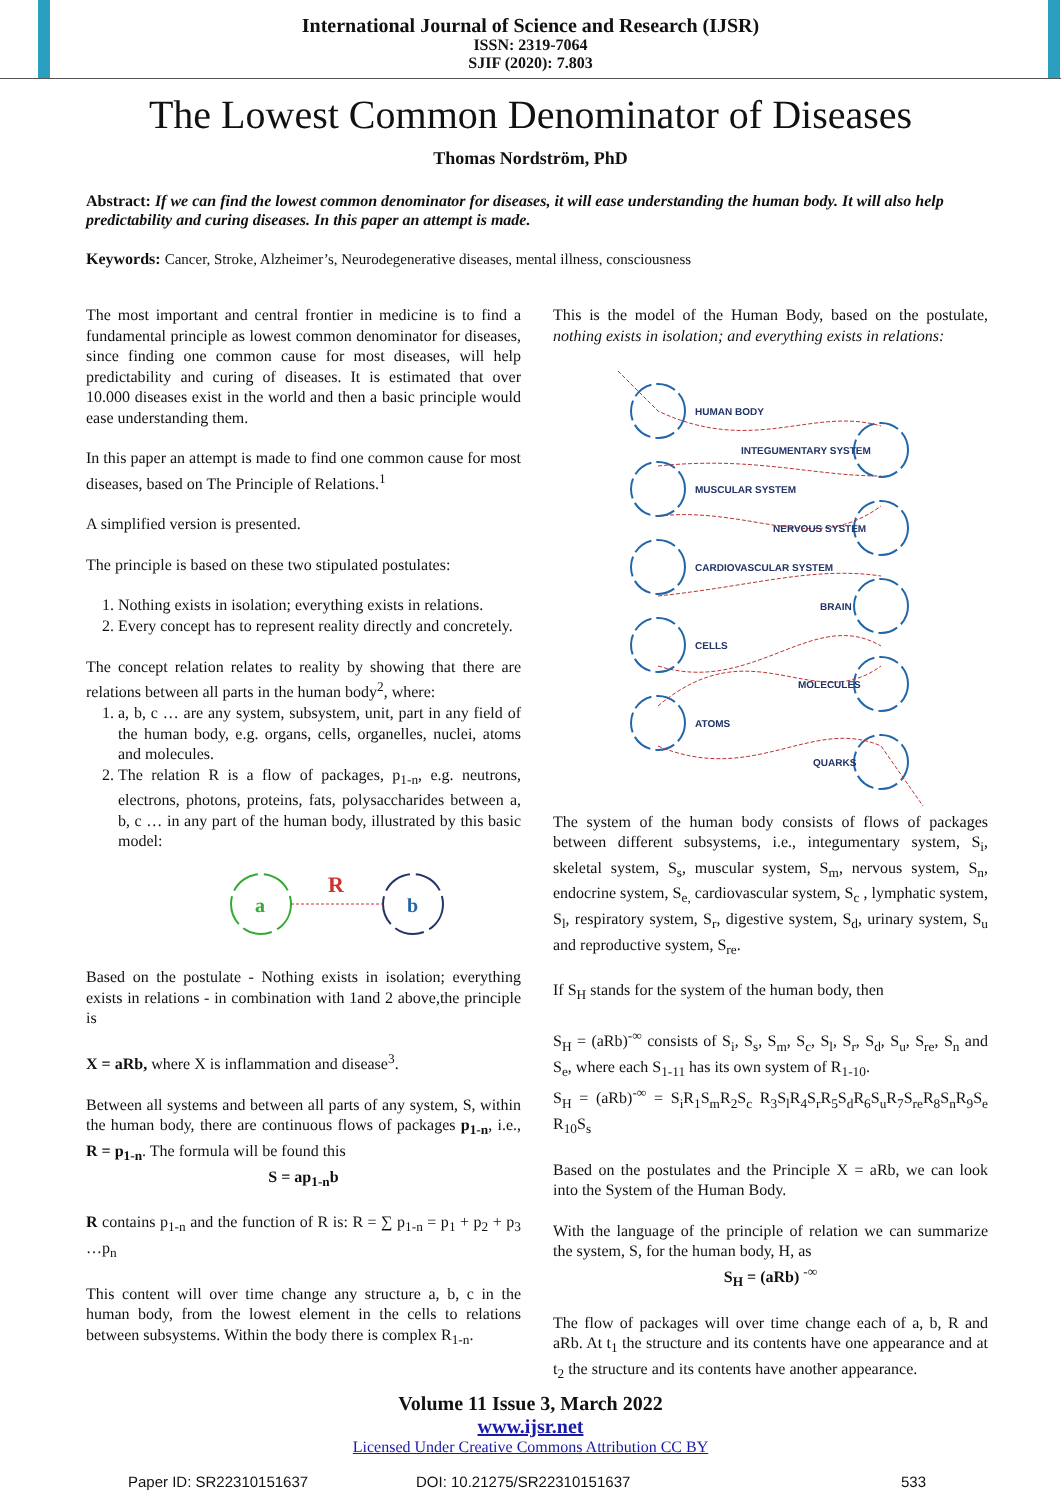International Journal of Science and Research (IJSR)
ISSN: 2319-7064
SJIF (2020): 7.803
The Lowest Common Denominator of Diseases
Thomas Nordström, PhD
Abstract: If we can find the lowest common denominator for diseases, it will ease understanding the human body. It will also help predictability and curing diseases. In this paper an attempt is made.
Keywords: Cancer, Stroke, Alzheimer’s, Neurodegenerative diseases, mental illness, consciousness
The most important and central frontier in medicine is to find a fundamental principle as lowest common denominator for diseases, since finding one common cause for most diseases, will help predictability and curing of diseases. It is estimated that over 10.000 diseases exist in the world and then a basic principle would ease understanding them.
In this paper an attempt is made to find one common cause for most diseases, based on The Principle of Relations.<sup>1</sup>
A simplified version is presented.
The principle is based on these two stipulated postulates:
1. Nothing exists in isolation; everything exists in relations.
2. Every concept has to represent reality directly and concretely.
The concept relation relates to reality by showing that there are relations between all parts in the human body<sup>2</sup>, where:
1. a, b, c … are any system, subsystem, unit, part in any field of the human body, e.g. organs, cells, organelles, nuclei, atoms and molecules.
2. The relation R is a flow of packages, p<sub>1-n</sub>, e.g. neutrons, electrons, photons, proteins, fats, polysaccharides between a, b, c … in any part of the human body, illustrated by this basic model:
a
b
R
Based on the postulate - Nothing exists in isolation; everything exists in relations - in combination with 1and 2 above,the principle is
X = aRb, where X is inflammation and disease<sup>3</sup>.
Between all systems and between all parts of any system, S, within the human body, there are continuous flows of packages p<sub>1-n</sub>, i.e., R = p<sub>1-n</sub>. The formula will be found this
S = ap<sub>1-n</sub>b
R contains p<sub>1-n</sub> and the function of R is: R = ∑ p<sub>1-n</sub> = p<sub>1</sub> + p<sub>2</sub> + p<sub>3</sub> …p<sub>n</sub>
This content will over time change any structure a, b, c in the human body, from the lowest element in the cells to relations between subsystems. Within the body there is complex R<sub>1-n</sub>.
This is the model of the Human Body, based on the postulate, nothing exists in isolation; and everything exists in relations:
HUMAN BODY
INTEGUMENTARY SYSTEM
MUSCULAR SYSTEM
NERVOUS SYSTEM
CARDIOVASCULAR SYSTEM
BRAIN
CELLS
MOLECULES
ATOMS
QUARKS
The system of the human body consists of flows of packages between different subsystems, i.e., integumentary system, S<sub>i</sub>, skeletal system, S<sub>s</sub>, muscular system, S<sub>m</sub>, nervous system, S<sub>n</sub>, endocrine system, S<sub>e,</sub> cardiovascular system, S<sub>c</sub> , lymphatic system, S<sub>l</sub>, respiratory system, S<sub>r</sub>, digestive system, S<sub>d</sub>, urinary system, S<sub>u</sub> and reproductive system, S<sub>re</sub>.
If S<sub>H</sub> stands for the system of the human body, then
S<sub>H</sub> = (aRb)<sup>-∞</sup> consists of S<sub>i</sub>, S<sub>s</sub>, S<sub>m</sub>, S<sub>c</sub>, S<sub>l</sub>, S<sub>r</sub>, S<sub>d</sub>, S<sub>u</sub>, S<sub>re</sub>, S<sub>n</sub> and S<sub>e</sub>, where each S<sub>1-11</sub> has its own system of R<sub>1-10</sub>.
S<sub>H</sub> = (aRb)<sup>-∞</sup> = S<sub>i</sub>R<sub>1</sub>S<sub>m</sub>R<sub>2</sub>S<sub>c</sub> R<sub>3</sub>S<sub>l</sub>R<sub>4</sub>S<sub>r</sub>R<sub>5</sub>S<sub>d</sub>R<sub>6</sub>S<sub>u</sub>R<sub>7</sub>S<sub>re</sub>R<sub>8</sub>S<sub>n</sub>R<sub>9</sub>S<sub>e</sub> R<sub>10</sub>S<sub>s</sub>
Based on the postulates and the Principle X = aRb, we can look into the System of the Human Body.
With the language of the principle of relation we can summarize the system, S, for the human body, H, as
S<sub>H</sub> = (aRb) <sup>-∞</sup>
The flow of packages will over time change each of a, b, R and aRb. At t<sub>1</sub> the structure and its contents have one appearance and at t<sub>2</sub> the structure and its contents have another appearance.
Volume 11 Issue 3, March 2022
www.ijsr.net
Licensed Under Creative Commons Attribution CC BY
Paper ID: SR22310151637 DOI: 10.21275/SR22310151637 533